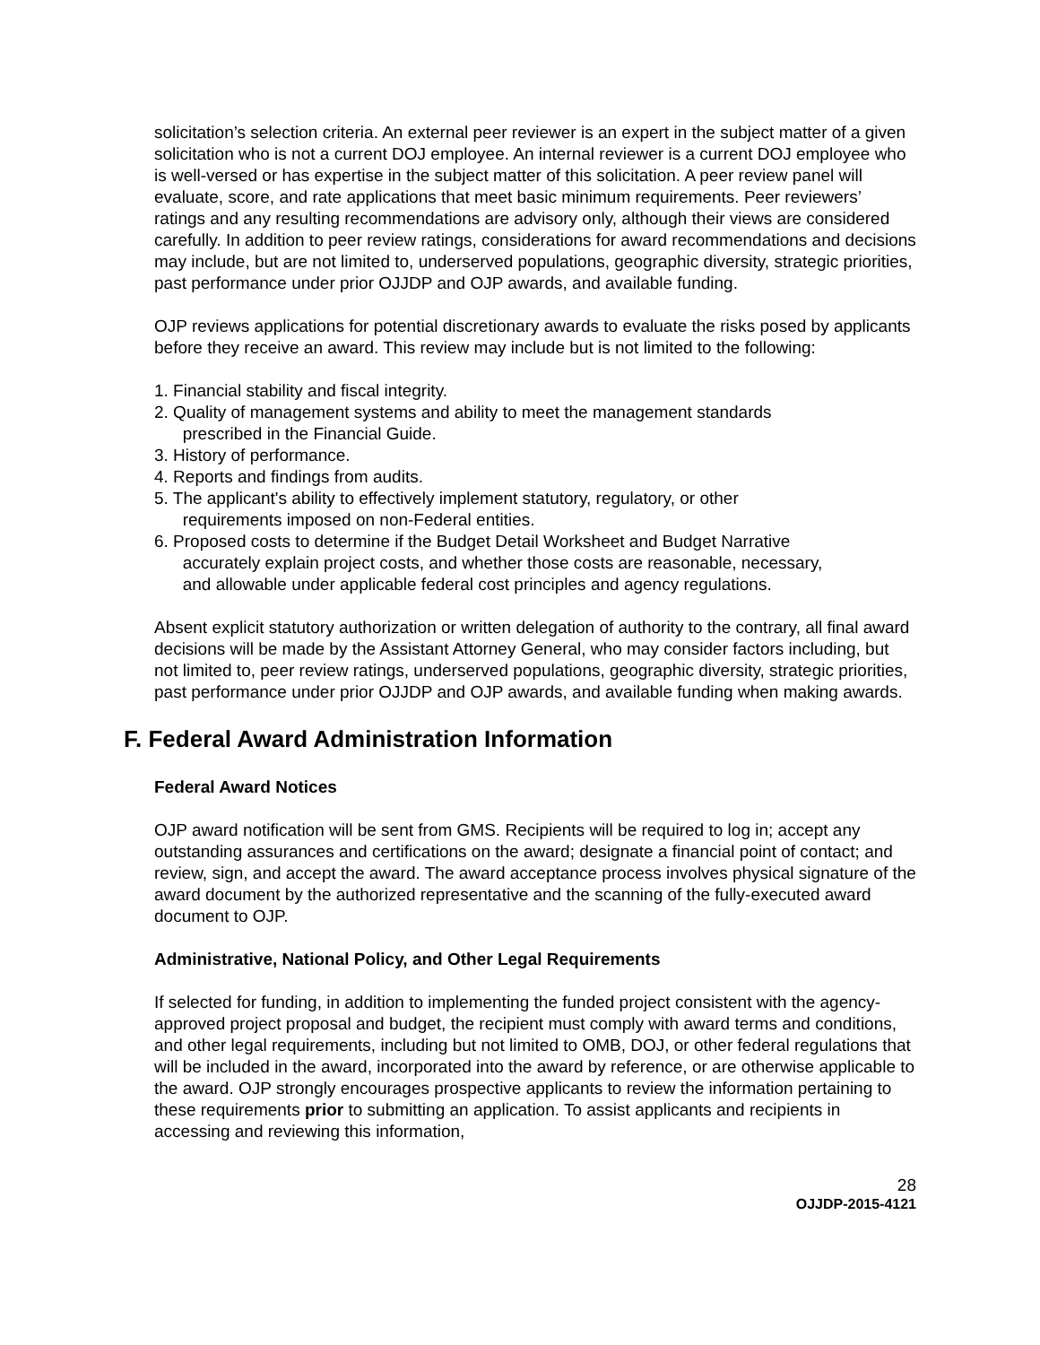solicitation’s selection criteria. An external peer reviewer is an expert in the subject matter of a given solicitation who is not a current DOJ employee. An internal reviewer is a current DOJ employee who is well-versed or has expertise in the subject matter of this solicitation. A peer review panel will evaluate, score, and rate applications that meet basic minimum requirements. Peer reviewers’ ratings and any resulting recommendations are advisory only, although their views are considered carefully. In addition to peer review ratings, considerations for award recommendations and decisions may include, but are not limited to, underserved populations, geographic diversity, strategic priorities, past performance under prior OJJDP and OJP awards, and available funding.
OJP reviews applications for potential discretionary awards to evaluate the risks posed by applicants before they receive an award. This review may include but is not limited to the following:
1. Financial stability and fiscal integrity.
2. Quality of management systems and ability to meet the management standards
prescribed in the Financial Guide.
3. History of performance.
4. Reports and findings from audits.
5. The applicant's ability to effectively implement statutory, regulatory, or other
requirements imposed on non-Federal entities.
6. Proposed costs to determine if the Budget Detail Worksheet and Budget Narrative
accurately explain project costs, and whether those costs are reasonable, necessary,
and allowable under applicable federal cost principles and agency regulations.
Absent explicit statutory authorization or written delegation of authority to the contrary, all final award decisions will be made by the Assistant Attorney General, who may consider factors including, but not limited to, peer review ratings, underserved populations, geographic diversity, strategic priorities, past performance under prior OJJDP and OJP awards, and available funding when making awards.
F. Federal Award Administration Information
Federal Award Notices
OJP award notification will be sent from GMS. Recipients will be required to log in; accept any outstanding assurances and certifications on the award; designate a financial point of contact; and review, sign, and accept the award. The award acceptance process involves physical signature of the award document by the authorized representative and the scanning of the fully-executed award document to OJP.
Administrative, National Policy, and Other Legal Requirements
If selected for funding, in addition to implementing the funded project consistent with the agency-approved project proposal and budget, the recipient must comply with award terms and conditions, and other legal requirements, including but not limited to OMB, DOJ, or other federal regulations that will be included in the award, incorporated into the award by reference, or are otherwise applicable to the award. OJP strongly encourages prospective applicants to review the information pertaining to these requirements prior to submitting an application. To assist applicants and recipients in accessing and reviewing this information,
28
OJJDP-2015-4121